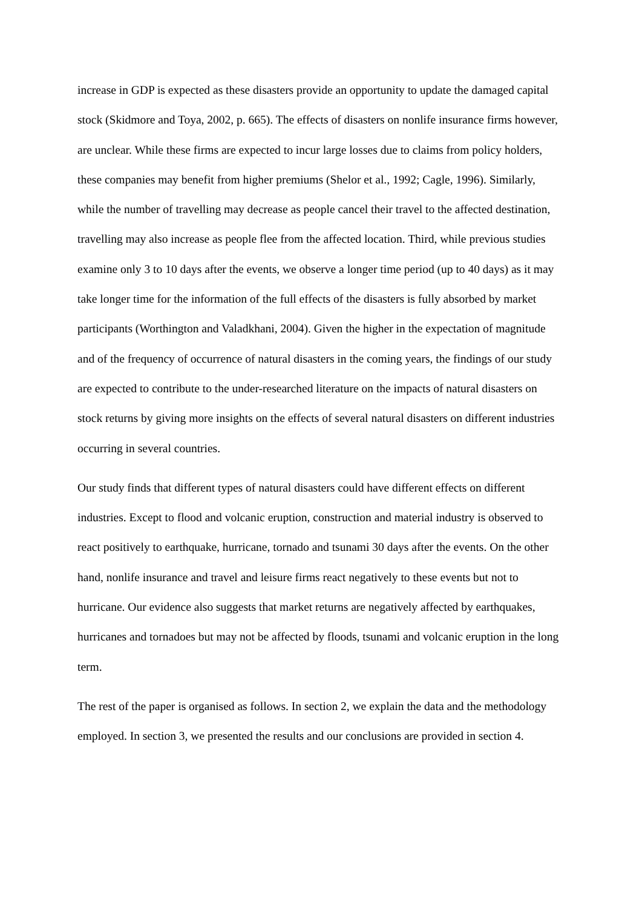increase in GDP is expected as these disasters provide an opportunity to update the damaged capital stock (Skidmore and Toya, 2002, p. 665). The effects of disasters on nonlife insurance firms however, are unclear. While these firms are expected to incur large losses due to claims from policy holders, these companies may benefit from higher premiums (Shelor et al., 1992; Cagle, 1996). Similarly, while the number of travelling may decrease as people cancel their travel to the affected destination, travelling may also increase as people flee from the affected location. Third, while previous studies examine only 3 to 10 days after the events, we observe a longer time period (up to 40 days) as it may take longer time for the information of the full effects of the disasters is fully absorbed by market participants (Worthington and Valadkhani, 2004). Given the higher in the expectation of magnitude and of the frequency of occurrence of natural disasters in the coming years, the findings of our study are expected to contribute to the under-researched literature on the impacts of natural disasters on stock returns by giving more insights on the effects of several natural disasters on different industries occurring in several countries.
Our study finds that different types of natural disasters could have different effects on different industries. Except to flood and volcanic eruption, construction and material industry is observed to react positively to earthquake, hurricane, tornado and tsunami 30 days after the events. On the other hand, nonlife insurance and travel and leisure firms react negatively to these events but not to hurricane. Our evidence also suggests that market returns are negatively affected by earthquakes, hurricanes and tornadoes but may not be affected by floods, tsunami and volcanic eruption in the long term.
The rest of the paper is organised as follows. In section 2, we explain the data and the methodology employed. In section 3, we presented the results and our conclusions are provided in section 4.